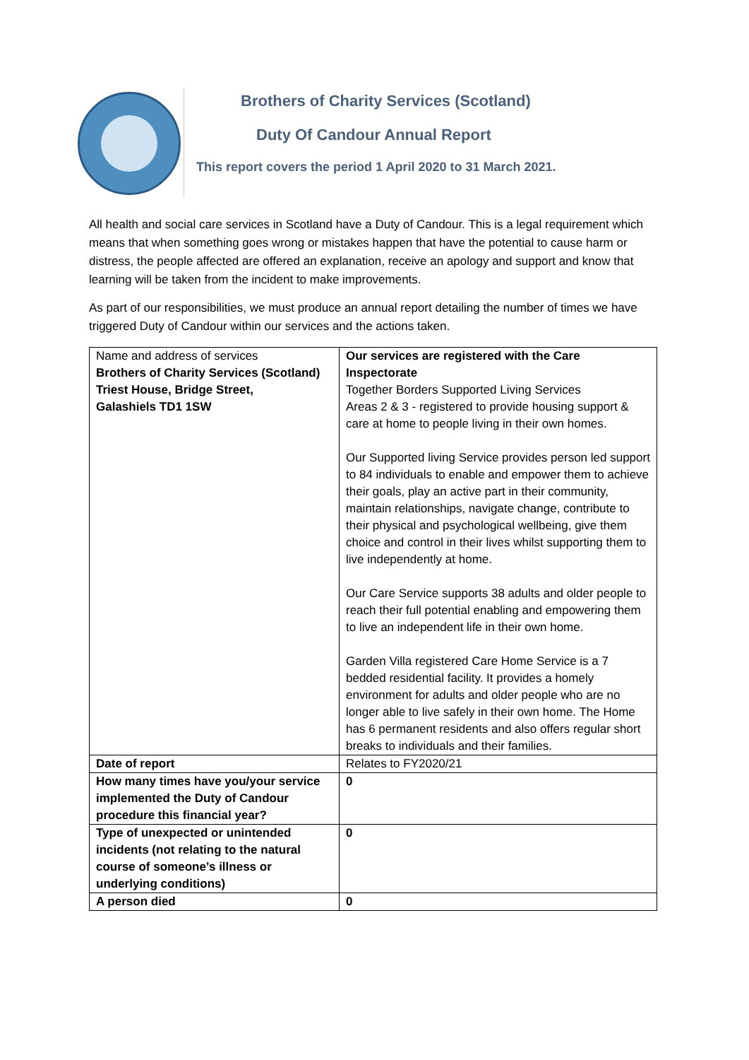Brothers of Charity Services (Scotland)
Duty Of Candour Annual Report
This report covers the period 1 April 2020 to 31 March 2021.
All health and social care services in Scotland have a Duty of Candour. This is a legal requirement which means that when something goes wrong or mistakes happen that have the potential to cause harm or distress, the people affected are offered an explanation, receive an apology and support and know that learning will be taken from the incident to make improvements.
As part of our responsibilities, we must produce an annual report detailing the number of times we have triggered Duty of Candour within our services and the actions taken.
| Name and address of services Brothers of Charity Services (Scotland) Triest House, Bridge Street, Galashiels TD1 1SW | Our services are registered with the Care Inspectorate Together Borders Supported Living Services Areas 2 & 3 - registered to provide housing support & care at home to people living in their own homes. Our Supported living Service provides person led support to 84 individuals to enable and empower them to achieve their goals, play an active part in their community, maintain relationships, navigate change, contribute to their physical and psychological wellbeing, give them choice and control in their lives whilst supporting them to live independently at home. Our Care Service supports 38 adults and older people to reach their full potential enabling and empowering them to live an independent life in their own home. Garden Villa registered Care Home Service is a 7 bedded residential facility. It provides a homely environment for adults and older people who are no longer able to live safely in their own home. The Home has 6 permanent residents and also offers regular short breaks to individuals and their families. |
| Date of report | Relates to FY2020/21 |
| How many times have you/your service implemented the Duty of Candour procedure this financial year? | 0 |
| Type of unexpected or unintended incidents (not relating to the natural course of someone’s illness or underlying conditions) | 0 |
| A person died | 0 |